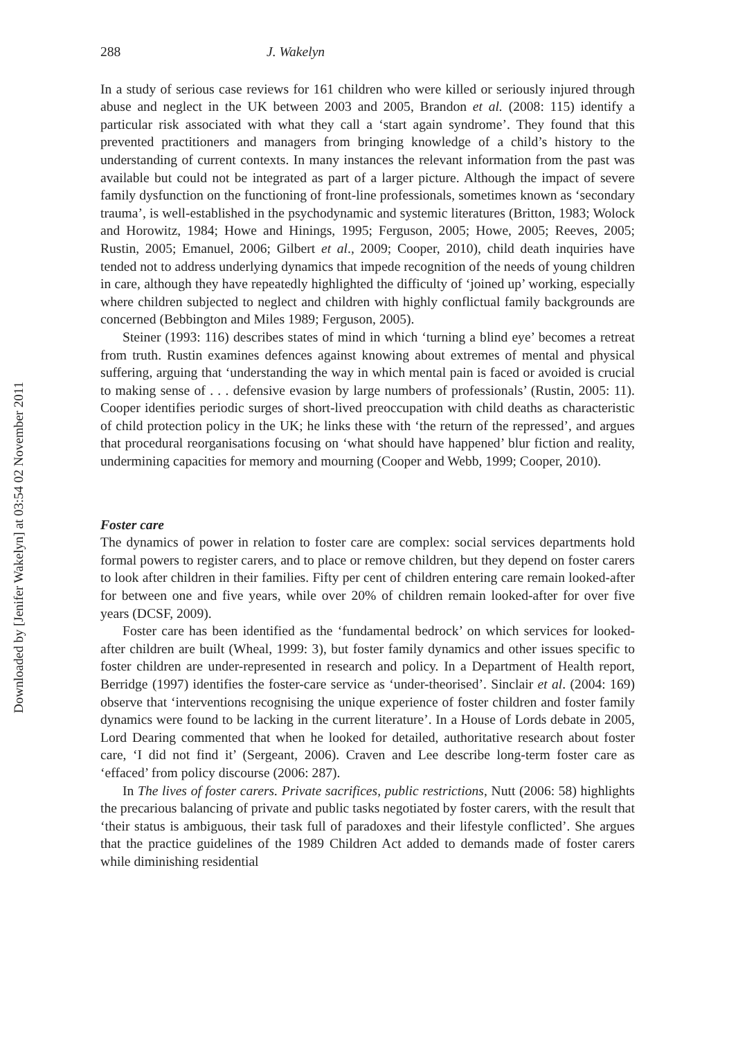Downloaded by [Jenifer Wakelyn] at 03:54 02 November 2011
288 J. Wakelyn
In a study of serious case reviews for 161 children who were killed or seriously injured through abuse and neglect in the UK between 2003 and 2005, Brandon et al. (2008: 115) identify a particular risk associated with what they call a ‘start again syndrome’. They found that this prevented practitioners and managers from bringing knowledge of a child’s history to the understanding of current contexts. In many instances the relevant information from the past was available but could not be integrated as part of a larger picture. Although the impact of severe family dysfunction on the functioning of front-line professionals, sometimes known as ‘secondary trauma’, is well-established in the psychodynamic and systemic literatures (Britton, 1983; Wolock and Horowitz, 1984; Howe and Hinings, 1995; Ferguson, 2005; Howe, 2005; Reeves, 2005; Rustin, 2005; Emanuel, 2006; Gilbert et al., 2009; Cooper, 2010), child death inquiries have tended not to address underlying dynamics that impede recognition of the needs of young children in care, although they have repeatedly highlighted the difficulty of ‘joined up’ working, especially where children subjected to neglect and children with highly conflictual family backgrounds are concerned (Bebbington and Miles 1989; Ferguson, 2005).
Steiner (1993: 116) describes states of mind in which ‘turning a blind eye’ becomes a retreat from truth. Rustin examines defences against knowing about extremes of mental and physical suffering, arguing that ‘understanding the way in which mental pain is faced or avoided is crucial to making sense of . . . defensive evasion by large numbers of professionals’ (Rustin, 2005: 11). Cooper identifies periodic surges of short-lived preoccupation with child deaths as characteristic of child protection policy in the UK; he links these with ‘the return of the repressed’, and argues that procedural reorganisations focusing on ‘what should have happened’ blur fiction and reality, undermining capacities for memory and mourning (Cooper and Webb, 1999; Cooper, 2010).
Foster care
The dynamics of power in relation to foster care are complex: social services departments hold formal powers to register carers, and to place or remove children, but they depend on foster carers to look after children in their families. Fifty per cent of children entering care remain looked-after for between one and five years, while over 20% of children remain looked-after for over five years (DCSF, 2009).
Foster care has been identified as the ‘fundamental bedrock’ on which services for looked-after children are built (Wheal, 1999: 3), but foster family dynamics and other issues specific to foster children are under-represented in research and policy. In a Department of Health report, Berridge (1997) identifies the foster-care service as ‘under-theorised’. Sinclair et al. (2004: 169) observe that ‘interventions recognising the unique experience of foster children and foster family dynamics were found to be lacking in the current literature’. In a House of Lords debate in 2005, Lord Dearing commented that when he looked for detailed, authoritative research about foster care, ‘I did not find it’ (Sergeant, 2006). Craven and Lee describe long-term foster care as ‘effaced’ from policy discourse (2006: 287).
In The lives of foster carers. Private sacrifices, public restrictions, Nutt (2006: 58) highlights the precarious balancing of private and public tasks negotiated by foster carers, with the result that ‘their status is ambiguous, their task full of paradoxes and their lifestyle conflicted’. She argues that the practice guidelines of the 1989 Children Act added to demands made of foster carers while diminishing residential